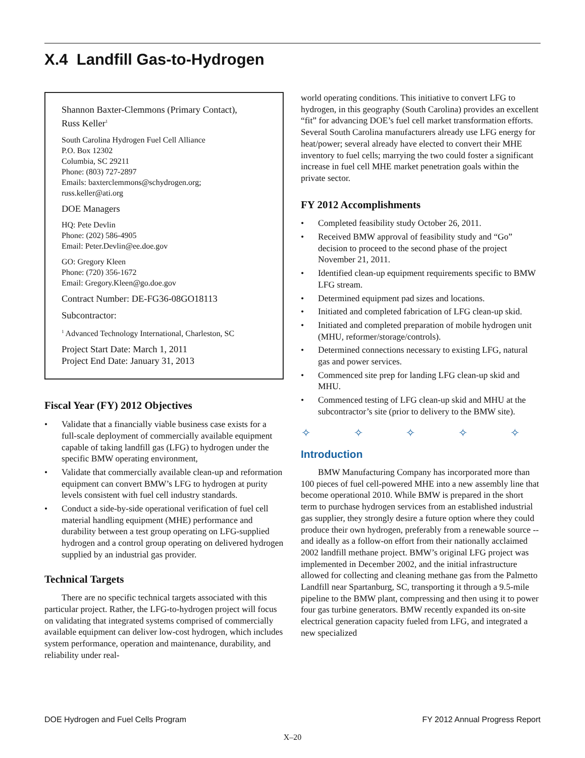X.4 Landfill Gas-to-Hydrogen
Shannon Baxter-Clemmons (Primary Contact),
Russ Keller<sup>1</sup>
South Carolina Hydrogen Fuel Cell Alliance
P.O. Box 12302
Columbia, SC 29211
Phone: (803) 727-2897
Emails: baxterclemmons@schydrogen.org;
russ.keller@ati.org
DOE Managers
HQ: Pete Devlin
Phone: (202) 586-4905
Email: Peter.Devlin@ee.doe.gov
GO: Gregory Kleen
Phone: (720) 356-1672
Email: Gregory.Kleen@go.doe.gov
Contract Number: DE-FG36-08GO18113
Subcontractor:
<sup>1</sup> Advanced Technology International, Charleston, SC
Project Start Date: March 1, 2011
Project End Date: January 31, 2013
Fiscal Year (FY) 2012 Objectives
• Validate that a financially viable business case exists for a full-scale deployment of commercially available equipment capable of taking landfill gas (LFG) to hydrogen under the specific BMW operating environment,
• Validate that commercially available clean-up and reformation equipment can convert BMW’s LFG to hydrogen at purity levels consistent with fuel cell industry standards.
• Conduct a side-by-side operational verification of fuel cell material handling equipment (MHE) performance and durability between a test group operating on LFG-supplied hydrogen and a control group operating on delivered hydrogen supplied by an industrial gas provider.
Technical Targets
There are no specific technical targets associated with this particular project. Rather, the LFG-to-hydrogen project will focus on validating that integrated systems comprised of commercially available equipment can deliver low-cost hydrogen, which includes system performance, operation and maintenance, durability, and reliability under real-
world operating conditions. This initiative to convert LFG to hydrogen, in this geography (South Carolina) provides an excellent “fit” for advancing DOE’s fuel cell market transformation efforts. Several South Carolina manufacturers already use LFG energy for heat/power; several already have elected to convert their MHE inventory to fuel cells; marrying the two could foster a significant increase in fuel cell MHE market penetration goals within the private sector.
FY 2012 Accomplishments
• Completed feasibility study October 26, 2011.
• Received BMW approval of feasibility study and “Go” decision to proceed to the second phase of the project November 21, 2011.
• Identified clean-up equipment requirements specific to BMW LFG stream.
• Determined equipment pad sizes and locations.
• Initiated and completed fabrication of LFG clean-up skid.
• Initiated and completed preparation of mobile hydrogen unit (MHU, reformer/storage/controls).
• Determined connections necessary to existing LFG, natural gas and power services.
• Commenced site prep for landing LFG clean-up skid and MHU.
• Commenced testing of LFG clean-up skid and MHU at the subcontractor’s site (prior to delivery to the BMW site).
✧ ✧ ✧ ✧ ✧
Introduction
BMW Manufacturing Company has incorporated more than 100 pieces of fuel cell-powered MHE into a new assembly line that become operational 2010. While BMW is prepared in the short term to purchase hydrogen services from an established industrial gas supplier, they strongly desire a future option where they could produce their own hydrogen, preferably from a renewable source -- and ideally as a follow-on effort from their nationally acclaimed 2002 landfill methane project. BMW’s original LFG project was implemented in December 2002, and the initial infrastructure allowed for collecting and cleaning methane gas from the Palmetto Landfill near Spartanburg, SC, transporting it through a 9.5-mile pipeline to the BMW plant, compressing and then using it to power four gas turbine generators. BMW recently expanded its on-site electrical generation capacity fueled from LFG, and integrated a new specialized
DOE Hydrogen and Fuel Cells Program FY 2012 Annual Progress Report
X–20